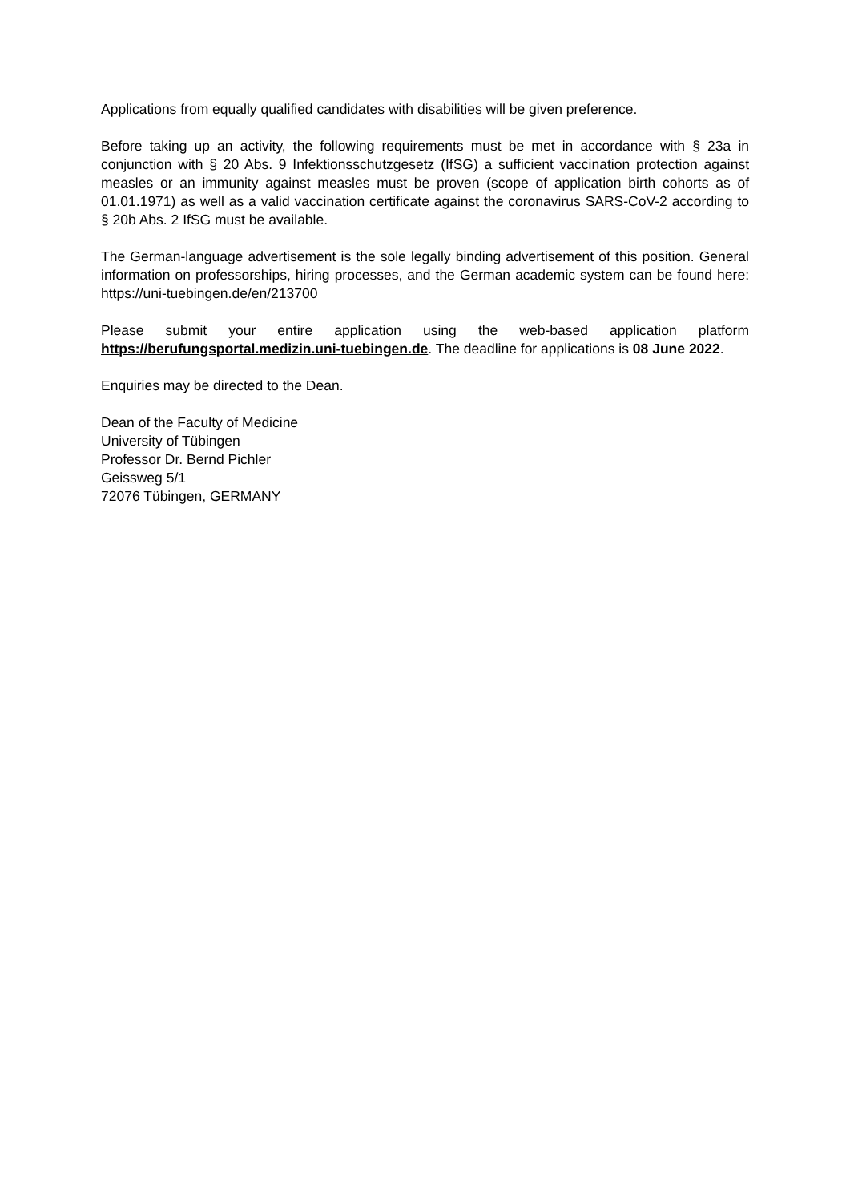Applications from equally qualified candidates with disabilities will be given preference.
Before taking up an activity, the following requirements must be met in accordance with § 23a in conjunction with § 20 Abs. 9 Infektionsschutzgesetz (IfSG) a sufficient vaccination protection against measles or an immunity against measles must be proven (scope of application birth cohorts as of 01.01.1971) as well as a valid vaccination certificate against the coronavirus SARS-CoV-2 according to § 20b Abs. 2 IfSG must be available.
The German-language advertisement is the sole legally binding advertisement of this position. General information on professorships, hiring processes, and the German academic system can be found here: https://uni-tuebingen.de/en/213700
Please submit your entire application using the web-based application platform https://berufungsportal.medizin.uni-tuebingen.de. The deadline for applications is 08 June 2022.
Enquiries may be directed to the Dean.
Dean of the Faculty of Medicine
University of Tübingen
Professor Dr. Bernd Pichler
Geissweg 5/1
72076 Tübingen, GERMANY